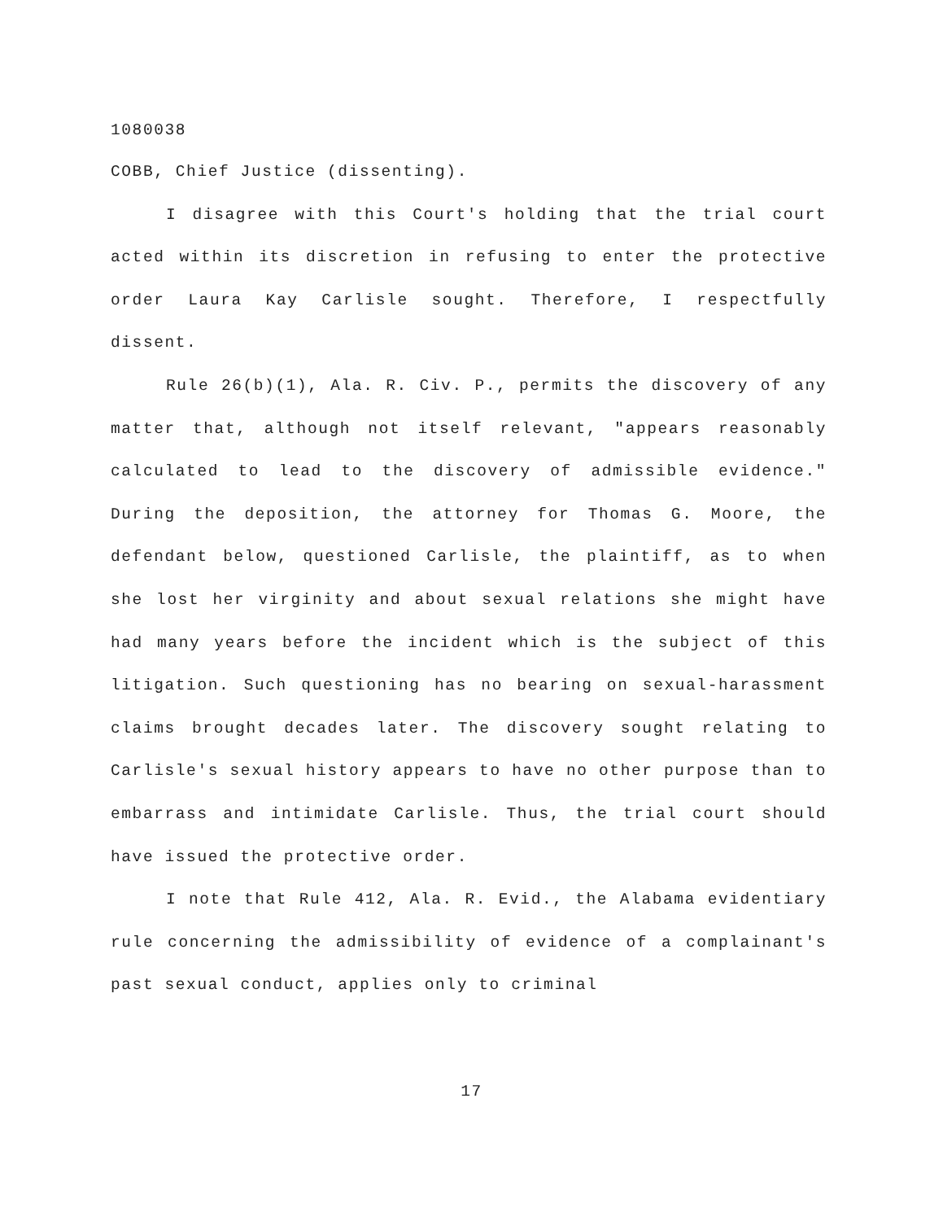1080038
COBB, Chief Justice (dissenting).
I disagree with this Court's holding that the trial court acted within its discretion in refusing to enter the protective order Laura Kay Carlisle sought. Therefore, I respectfully dissent.
Rule 26(b)(1), Ala. R. Civ. P., permits the discovery of any matter that, although not itself relevant, "appears reasonably calculated to lead to the discovery of admissible evidence." During the deposition, the attorney for Thomas G. Moore, the defendant below, questioned Carlisle, the plaintiff, as to when she lost her virginity and about sexual relations she might have had many years before the incident which is the subject of this litigation. Such questioning has no bearing on sexual-harassment claims brought decades later. The discovery sought relating to Carlisle's sexual history appears to have no other purpose than to embarrass and intimidate Carlisle. Thus, the trial court should have issued the protective order.
I note that Rule 412, Ala. R. Evid., the Alabama evidentiary rule concerning the admissibility of evidence of a complainant's past sexual conduct, applies only to criminal
17